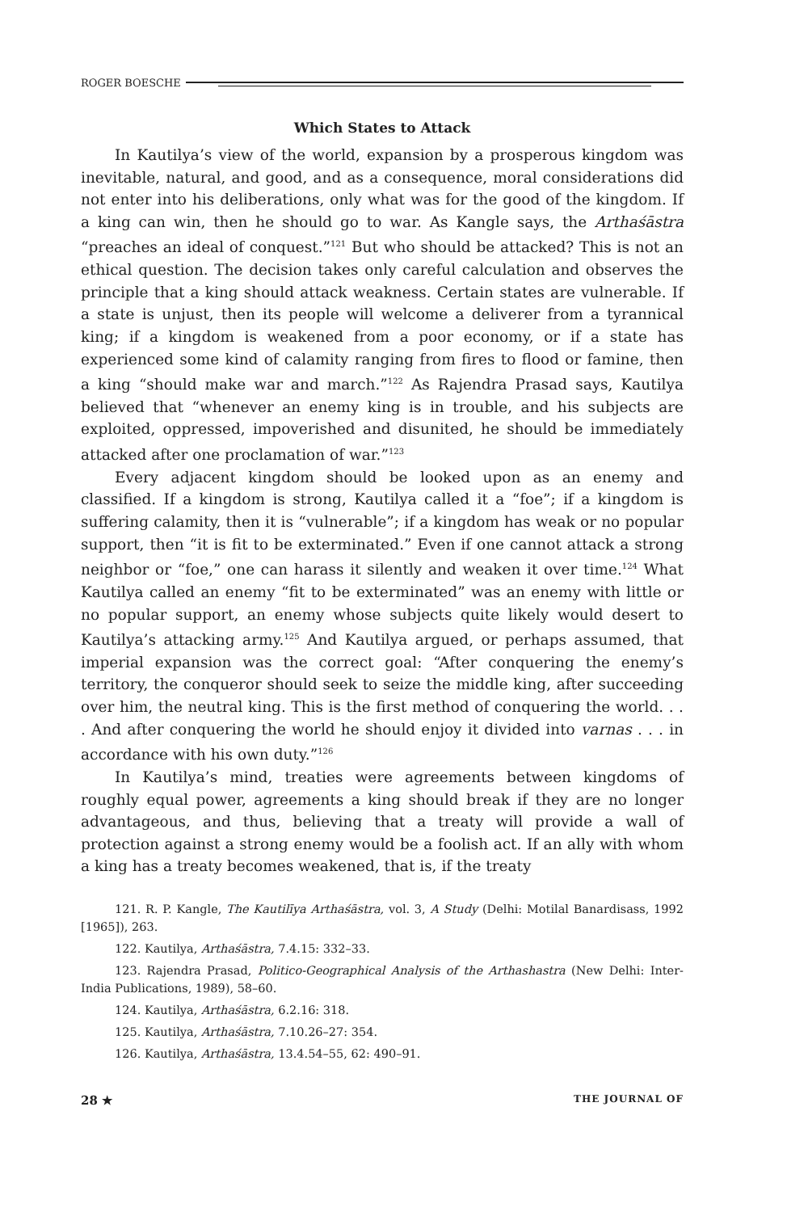ROGER BOESCHE
Which States to Attack
In Kautilya’s view of the world, expansion by a prosperous kingdom was inevitable, natural, and good, and as a consequence, moral considerations did not enter into his deliberations, only what was for the good of the kingdom. If a king can win, then he should go to war. As Kangle says, the Arthaśāstra “preaches an ideal of conquest.”<sup>121</sup> But who should be attacked? This is not an ethical question. The decision takes only careful calculation and observes the principle that a king should attack weakness. Certain states are vulnerable. If a state is unjust, then its people will welcome a deliverer from a tyrannical king; if a kingdom is weakened from a poor economy, or if a state has experienced some kind of calamity ranging from fires to flood or famine, then a king “should make war and march.”<sup>122</sup> As Rajendra Prasad says, Kautilya believed that “whenever an enemy king is in trouble, and his subjects are exploited, oppressed, impoverished and disunited, he should be immediately attacked after one proclamation of war.”<sup>123</sup>
Every adjacent kingdom should be looked upon as an enemy and classified. If a kingdom is strong, Kautilya called it a “foe”; if a kingdom is suffering calamity, then it is “vulnerable”; if a kingdom has weak or no popular support, then “it is fit to be exterminated.” Even if one cannot attack a strong neighbor or “foe,” one can harass it silently and weaken it over time.<sup>124</sup> What Kautilya called an enemy “fit to be exterminated” was an enemy with little or no popular support, an enemy whose subjects quite likely would desert to Kautilya’s attacking army.<sup>125</sup> And Kautilya argued, or perhaps assumed, that imperial expansion was the correct goal: “After conquering the enemy’s territory, the conqueror should seek to seize the middle king, after succeeding over him, the neutral king. This is the first method of conquering the world. . . . And after conquering the world he should enjoy it divided into varnas . . . in accordance with his own duty.”<sup>126</sup>
In Kautilya’s mind, treaties were agreements between kingdoms of roughly equal power, agreements a king should break if they are no longer advantageous, and thus, believing that a treaty will provide a wall of protection against a strong enemy would be a foolish act. If an ally with whom a king has a treaty becomes weakened, that is, if the treaty
121. R. P. Kangle, The Kautilīya Arthaśāstra, vol. 3, A Study (Delhi: Motilal Banardisass, 1992 [1965]), 263.
122. Kautilya, Arthaśāstra, 7.4.15: 332–33.
123. Rajendra Prasad, Politico-Geographical Analysis of the Arthashastra (New Delhi: Inter-India Publications, 1989), 58–60.
124. Kautilya, Arthaśāstra, 6.2.16: 318.
125. Kautilya, Arthaśāstra, 7.10.26–27: 354.
126. Kautilya, Arthaśāstra, 13.4.54–55, 62: 490–91.
28 ★ THE JOURNAL OF